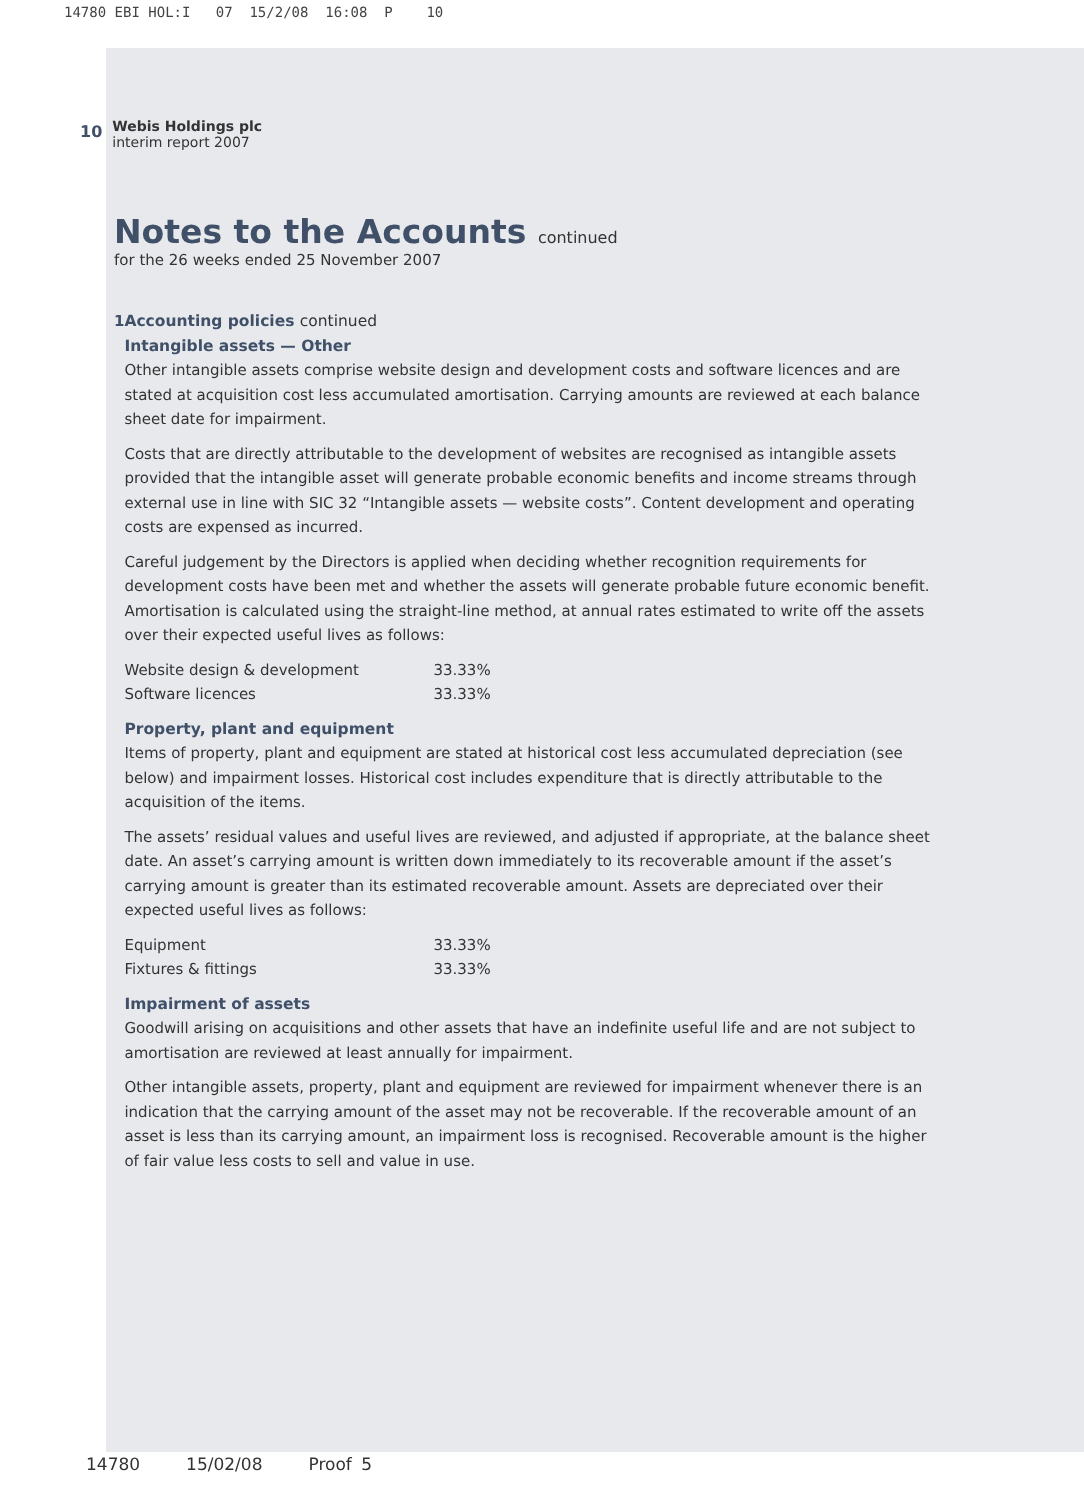14780 EBI HOL:I 07 15/2/08 16:08 P 10
10
Webis Holdings plc
interim report 2007
Notes to the Accounts continued
for the 26 weeks ended 25 November 2007
1 Accounting policies continued
Intangible assets — Other
Other intangible assets comprise website design and development costs and software licences and are stated at acquisition cost less accumulated amortisation. Carrying amounts are reviewed at each balance sheet date for impairment.
Costs that are directly attributable to the development of websites are recognised as intangible assets provided that the intangible asset will generate probable economic benefits and income streams through external use in line with SIC 32 “Intangible assets — website costs”. Content development and operating costs are expensed as incurred.
Careful judgement by the Directors is applied when deciding whether recognition requirements for development costs have been met and whether the assets will generate probable future economic benefit. Amortisation is calculated using the straight-line method, at annual rates estimated to write off the assets over their expected useful lives as follows:
| Website design & development | 33.33% |
| Software licences | 33.33% |
Property, plant and equipment
Items of property, plant and equipment are stated at historical cost less accumulated depreciation (see below) and impairment losses. Historical cost includes expenditure that is directly attributable to the acquisition of the items.
The assets’ residual values and useful lives are reviewed, and adjusted if appropriate, at the balance sheet date. An asset’s carrying amount is written down immediately to its recoverable amount if the asset’s carrying amount is greater than its estimated recoverable amount. Assets are depreciated over their expected useful lives as follows:
| Equipment | 33.33% |
| Fixtures & fittings | 33.33% |
Impairment of assets
Goodwill arising on acquisitions and other assets that have an indefinite useful life and are not subject to amortisation are reviewed at least annually for impairment.
Other intangible assets, property, plant and equipment are reviewed for impairment whenever there is an indication that the carrying amount of the asset may not be recoverable. If the recoverable amount of an asset is less than its carrying amount, an impairment loss is recognised. Recoverable amount is the higher of fair value less costs to sell and value in use.
14780 15/02/08 Proof 5